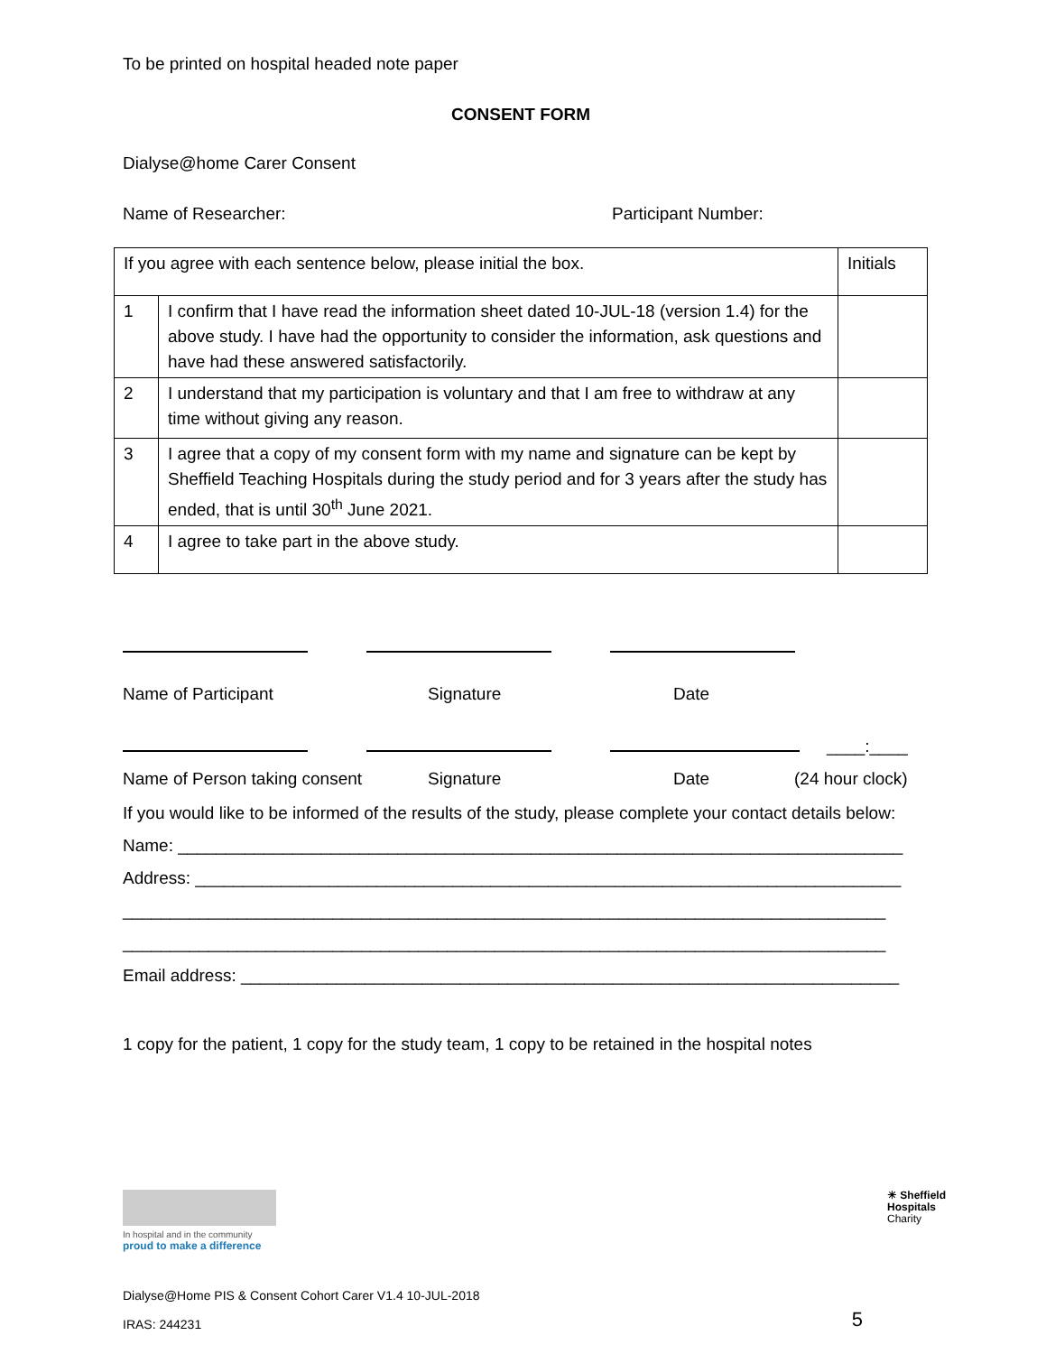To be printed on hospital headed note paper
CONSENT FORM
Dialyse@home Carer Consent
Name of Researcher: Participant Number:
| If you agree with each sentence below, please initial the box. | | Initials |
| 1 | I confirm that I have read the information sheet dated 10-JUL-18 (version 1.4) for the above study. I have had the opportunity to consider the information, ask questions and have had these answered satisfactorily. | |
| 2 | I understand that my participation is voluntary and that I am free to withdraw at any time without giving any reason. | |
| 3 | I agree that a copy of my consent form with my name and signature can be kept by Sheffield Teaching Hospitals during the study period and for 3 years after the study has ended, that is until 30<sup>th</sup> June 2021. | |
| 4 | I agree to take part in the above study. | |
Name of Participant Signature Date
____:____
Name of Person taking consent Signature Date (24 hour clock)
If you would like to be informed of the results of the study, please complete your contact details below:
Name: ____________________________________________________________________________
Address: __________________________________________________________________________
________________________________________________________________________________
________________________________________________________________________________
Email address: _____________________________________________________________________
1 copy for the patient, 1 copy for the study team, 1 copy to be retained in the hospital notes
In hospital and in the community
proud to make a difference
☀ Sheffield
Hospitals
Charity
Dialyse@Home PIS & Consent Cohort Carer V1.4 10-JUL-2018
IRAS: 244231
5